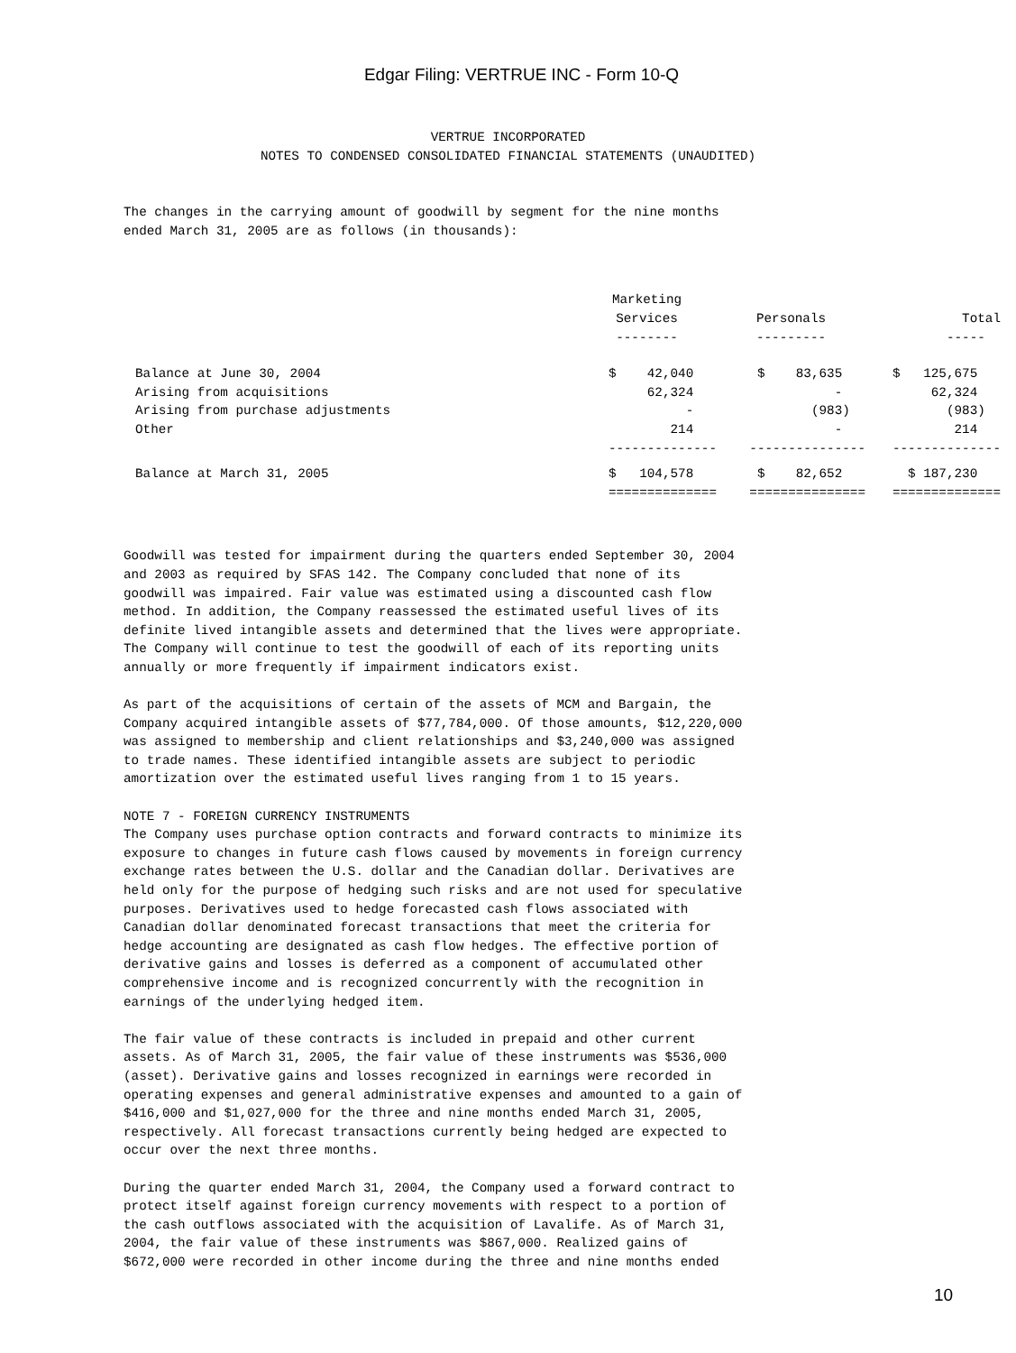Edgar Filing: VERTRUE INC - Form 10-Q
VERTRUE INCORPORATED
NOTES TO CONDENSED CONSOLIDATED FINANCIAL STATEMENTS (UNAUDITED)
The changes in the carrying amount of goodwill by segment for the nine months ended March 31, 2005 are as follows (in thousands):
| | Marketing Services -------- | Personals --------- | Total ----- |
| Balance at June 30, 2004 | $ 42,040 | $ 83,635 | $ 125,675 |
| Arising from acquisitions | 62,324 | - | 62,324 |
| Arising from purchase adjustments | - | (983) | (983) |
| Other | 214 | - | 214 |
| | -------------- | --------------- | -------------- |
| Balance at March 31, 2005 | $ 104,578 | $ 82,652 | $ 187,230 |
| | ============== | =============== | ============== |
Goodwill was tested for impairment during the quarters ended September 30, 2004 and 2003 as required by SFAS 142. The Company concluded that none of its goodwill was impaired. Fair value was estimated using a discounted cash flow method. In addition, the Company reassessed the estimated useful lives of its definite lived intangible assets and determined that the lives were appropriate. The Company will continue to test the goodwill of each of its reporting units annually or more frequently if impairment indicators exist.
As part of the acquisitions of certain of the assets of MCM and Bargain, the Company acquired intangible assets of $77,784,000. Of those amounts, $12,220,000 was assigned to membership and client relationships and $3,240,000 was assigned to trade names. These identified intangible assets are subject to periodic amortization over the estimated useful lives ranging from 1 to 15 years.
NOTE 7 - FOREIGN CURRENCY INSTRUMENTS The Company uses purchase option contracts and forward contracts to minimize its exposure to changes in future cash flows caused by movements in foreign currency exchange rates between the U.S. dollar and the Canadian dollar. Derivatives are held only for the purpose of hedging such risks and are not used for speculative purposes. Derivatives used to hedge forecasted cash flows associated with Canadian dollar denominated forecast transactions that meet the criteria for hedge accounting are designated as cash flow hedges. The effective portion of derivative gains and losses is deferred as a component of accumulated other comprehensive income and is recognized concurrently with the recognition in earnings of the underlying hedged item.
The fair value of these contracts is included in prepaid and other current assets. As of March 31, 2005, the fair value of these instruments was $536,000 (asset). Derivative gains and losses recognized in earnings were recorded in operating expenses and general administrative expenses and amounted to a gain of $416,000 and $1,027,000 for the three and nine months ended March 31, 2005, respectively. All forecast transactions currently being hedged are expected to occur over the next three months.
During the quarter ended March 31, 2004, the Company used a forward contract to protect itself against foreign currency movements with respect to a portion of the cash outflows associated with the acquisition of Lavalife. As of March 31, 2004, the fair value of these instruments was $867,000. Realized gains of $672,000 were recorded in other income during the three and nine months ended
10